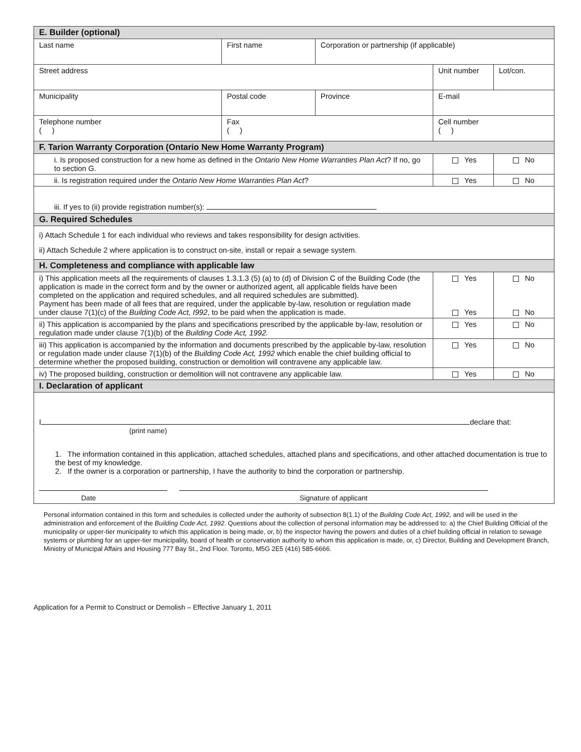| E. Builder (optional) | | | | | |
| Last name | First name | Corporation or partnership (if applicable) | | | |
| Street address | | | Unit number | | Lot/con. |
| Municipality | Postal code | Province | E-mail | | |
| Telephone number ( ) | Fax ( ) | | Cell number ( ) | | |
| F. Tarion Warranty Corporation (Ontario New Home Warranty Program) | | | | | |
| i. Is proposed construction for a new home as defined in the Ontario New Home Warranties Plan Act ? If no, go to section G. | | | | Yes | No |
| ii. Is registration required under the Ontario New Home Warranties Plan Act ? | | | | Yes | No |
| iii. If yes to (ii) provide registration number(s): | | | | | |
| G. Required Schedules | | | | | |
| i) Attach Schedule 1 for each individual who reviews and takes responsibility for design activities. ii) Attach Schedule 2 where application is to construct on-site, install or repair a sewage system. | | | | | |
| H. Completeness and compliance with applicable law | | | | | |
| i) This application meets all the requirements of clauses 1.3.1.3 (5) (a) to (d) of Division C of the Building Code (the application is made in the correct form and by the owner or authorized agent, all applicable fields have been completed on the application and required schedules, and all required schedules are submitted). Payment has been made of all fees that are required, under the applicable by-law, resolution or regulation made under clause 7(1)(c) of the Building Code Act, I992 , to be paid when the application is made. | | | | Yes Yes | No No |
| ii) This application is accompanied by the plans and specifications prescribed by the applicable by-law, resolution or regulation made under clause 7(1)(b) of the Building Code Act, 1992. | | | | Yes | No |
| iii) This application is accompanied by the information and documents prescribed by the applicable by-law, resolution or regulation made under clause 7(1)(b) of the Building Code Act, 1992 which enable the chief building official to determine whether the proposed building, construction or demolition will contravene any applicable law. | | | | Yes | No |
| iv) The proposed building, construction or demolition will not contravene any applicable law. | | | | Yes | No |
| I. Declaration of applicant | | | | | |
| I declare that: (print name) 1. The information contained in this application, attached schedules, attached plans and specifications, and other attached documentation is true to the best of my knowledge. 2. If the owner is a corporation or partnership, I have the authority to bind the corporation or partnership. Date Signature of applicant | | | | | |
Personal information contained in this form and schedules is collected under the authority of subsection 8(1.1) of the Building Code Act, 1992, and will be used in the administration and enforcement of the Building Code Act, 1992. Questions about the collection of personal information may be addressed to: a) the Chief Building Official of the municipality or upper-tier municipality to which this application is being made, or, b) the inspector having the powers and duties of a chief building official in relation to sewage systems or plumbing for an upper-tier municipality, board of health or conservation authority to whom this application is made, or, c) Director, Building and Development Branch, Ministry of Municipal Affairs and Housing 777 Bay St., 2nd Floor. Toronto, M5G 2E5 (416) 585-6666.
Application for a Permit to Construct or Demolish – Effective January 1, 2011